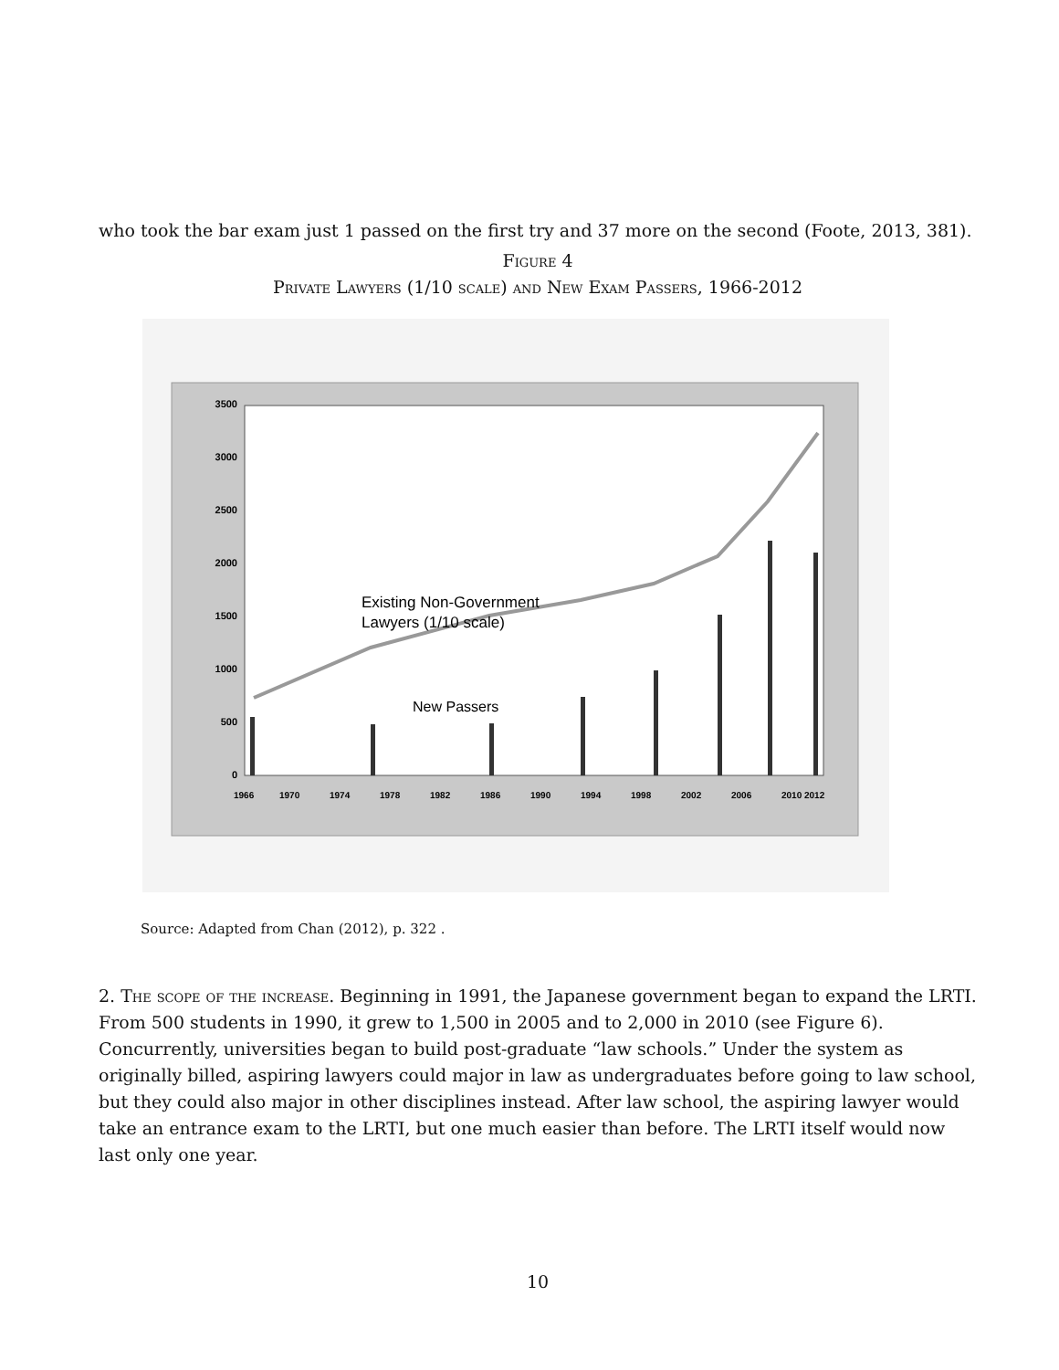who took the bar exam just 1 passed on the first try and 37 more on the second (Foote, 2013, 381).
Figure 4
Private Lawyers (1/10 scale) and New Exam Passers, 1966-2012
0
500
1000
1500
2000
2500
3000
3500
Existing Non-Government
Lawyers (1/10 scale)
New Passers
1966
1970
1974
1978
1982
1986
1990
1994
1998
2002
2006
2010
2012
Source: Adapted from Chan (2012), p. 322 .
2. The scope of the increase. Beginning in 1991, the Japanese government began to expand the LRTI. From 500 students in 1990, it grew to 1,500 in 2005 and to 2,000 in 2010 (see Figure 6). Concurrently, universities began to build post-graduate “law schools.” Under the system as originally billed, aspiring lawyers could major in law as undergraduates before going to law school, but they could also major in other disciplines instead. After law school, the aspiring lawyer would take an entrance exam to the LRTI, but one much easier than before. The LRTI itself would now last only one year.
10